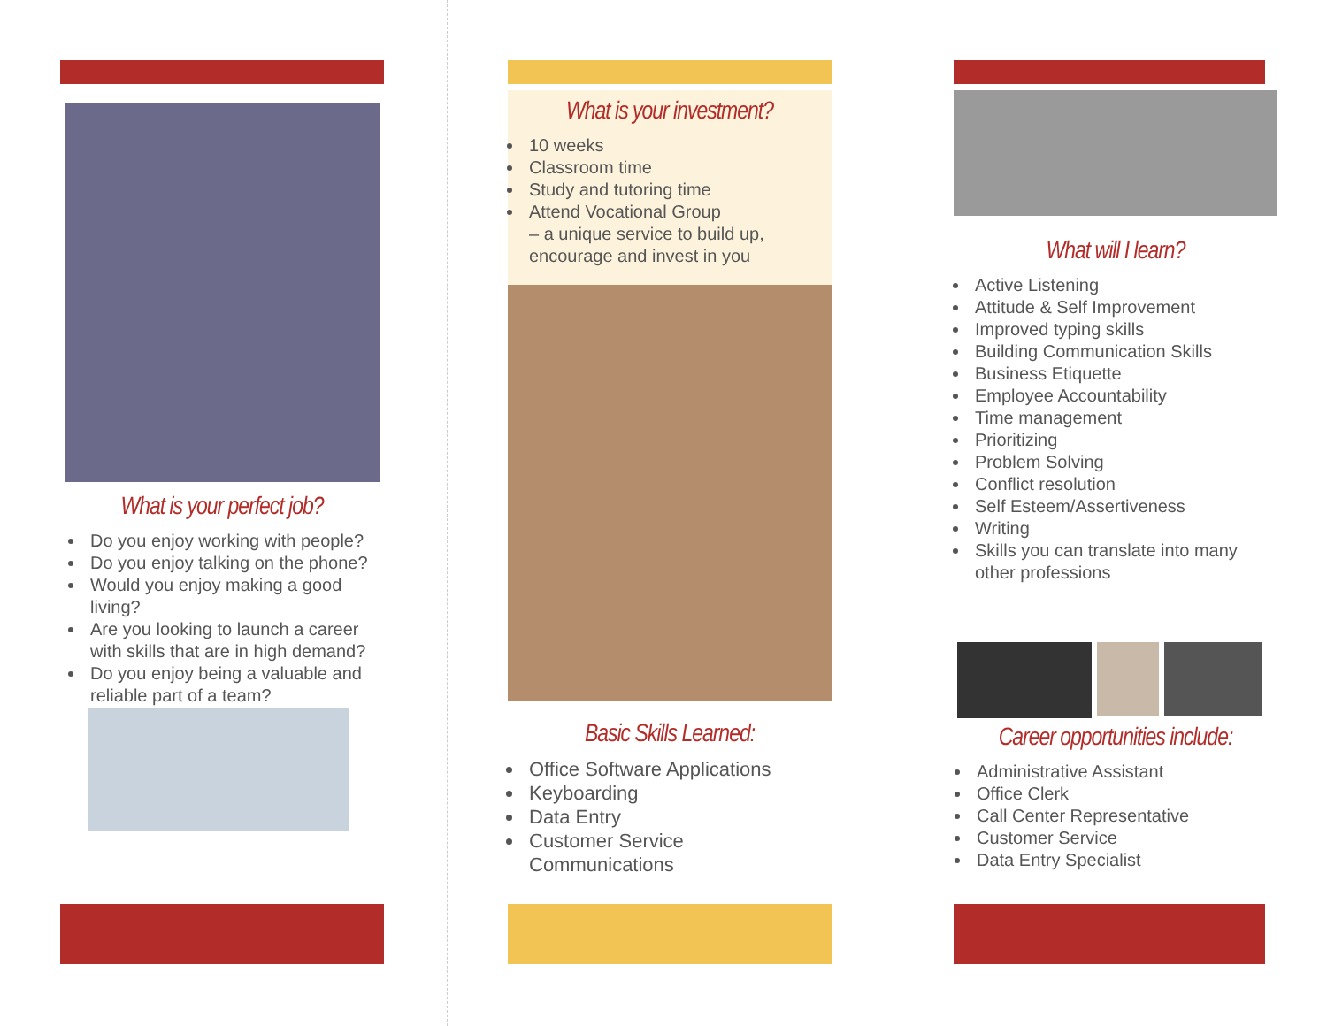What is your perfect job?
Do you enjoy working with people?
Do you enjoy talking on the phone?
Would you enjoy making a good living?
Are you looking to launch a career with skills that are in high demand?
Do you enjoy being a valuable and reliable part of a team?
What is your investment?
10 weeks
Classroom time
Study and tutoring time
Attend Vocational Group
– a unique service to build up, encourage and invest in you
Basic Skills Learned:
Office Software Applications
Keyboarding
Data Entry
Customer Service Communications
What will I learn?
Active Listening
Attitude & Self Improvement
Improved typing skills
Building Communication Skills
Business Etiquette
Employee Accountability
Time management
Prioritizing
Problem Solving
Conflict resolution
Self Esteem/Assertiveness
Writing
Skills you can translate into many other professions
Career opportunities include:
Administrative Assistant
Office Clerk
Call Center Representative
Customer Service
Data Entry Specialist